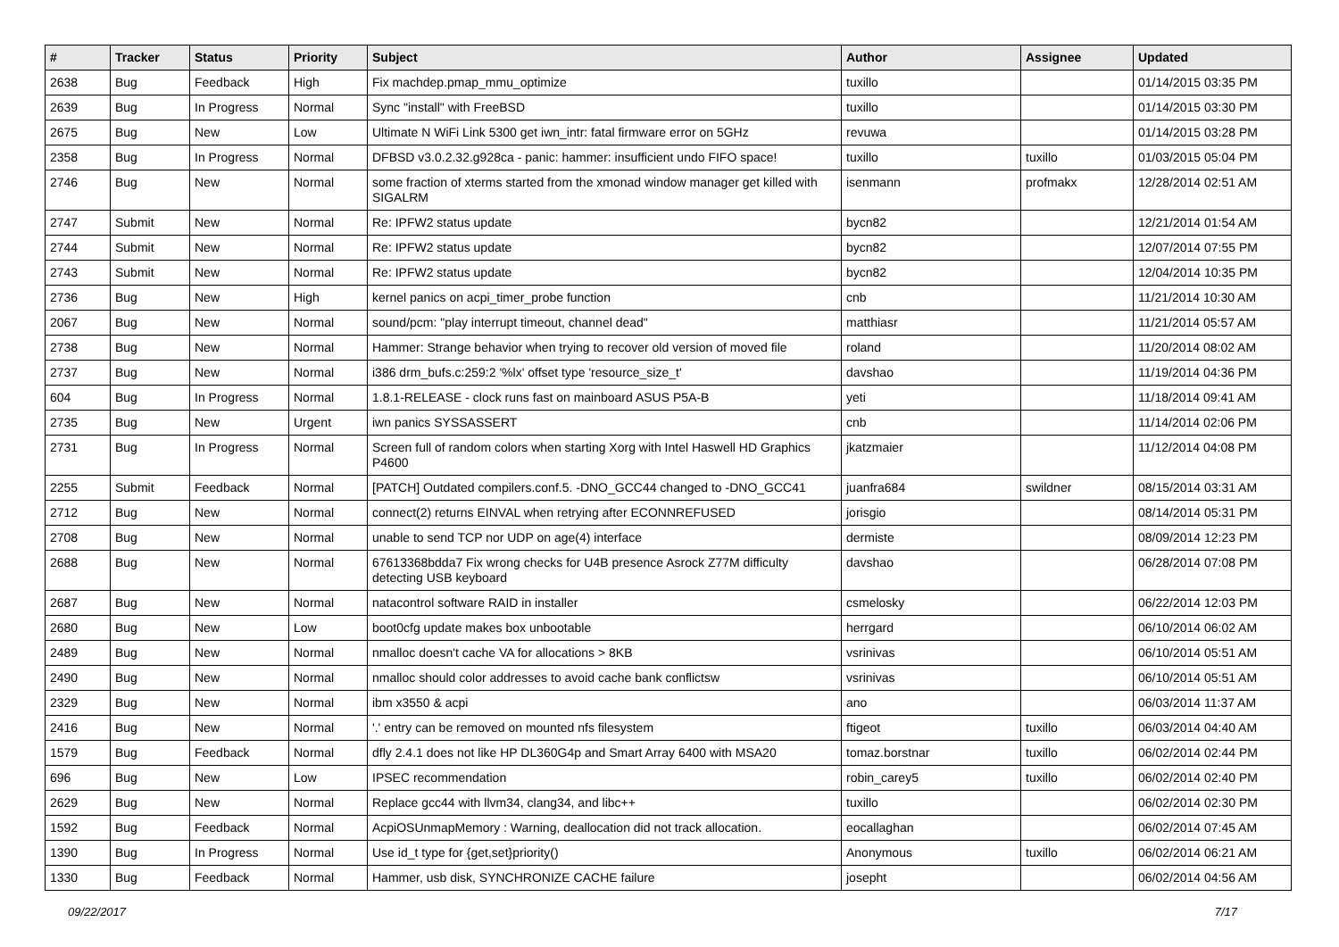| # | Tracker | Status | Priority | Subject | Author | Assignee | Updated |
| --- | --- | --- | --- | --- | --- | --- | --- |
| 2638 | Bug | Feedback | High | Fix machdep.pmap_mmu_optimize | tuxillo | | 01/14/2015 03:35 PM |
| 2639 | Bug | In Progress | Normal | Sync "install" with FreeBSD | tuxillo | | 01/14/2015 03:30 PM |
| 2675 | Bug | New | Low | Ultimate N WiFi Link 5300 get iwn_intr: fatal firmware error on 5GHz | revuwa | | 01/14/2015 03:28 PM |
| 2358 | Bug | In Progress | Normal | DFBSD v3.0.2.32.g928ca - panic: hammer: insufficient undo FIFO space! | tuxillo | tuxillo | 01/03/2015 05:04 PM |
| 2746 | Bug | New | Normal | some fraction of xterms started from the xmonad window manager get killed with SIGALRM | isenmann | profmakx | 12/28/2014 02:51 AM |
| 2747 | Submit | New | Normal | Re: IPFW2 status update | bycn82 | | 12/21/2014 01:54 AM |
| 2744 | Submit | New | Normal | Re: IPFW2 status update | bycn82 | | 12/07/2014 07:55 PM |
| 2743 | Submit | New | Normal | Re: IPFW2 status update | bycn82 | | 12/04/2014 10:35 PM |
| 2736 | Bug | New | High | kernel panics on acpi_timer_probe function | cnb | | 11/21/2014 10:30 AM |
| 2067 | Bug | New | Normal | sound/pcm: "play interrupt timeout, channel dead" | matthiasr | | 11/21/2014 05:57 AM |
| 2738 | Bug | New | Normal | Hammer: Strange behavior when trying to recover old version of moved file | roland | | 11/20/2014 08:02 AM |
| 2737 | Bug | New | Normal | i386 drm_bufs.c:259:2 '%lx' offset type 'resource_size_t' | davshao | | 11/19/2014 04:36 PM |
| 604 | Bug | In Progress | Normal | 1.8.1-RELEASE - clock runs fast on mainboard ASUS P5A-B | yeti | | 11/18/2014 09:41 AM |
| 2735 | Bug | New | Urgent | iwn panics SYSSASSERT | cnb | | 11/14/2014 02:06 PM |
| 2731 | Bug | In Progress | Normal | Screen full of random colors when starting Xorg with Intel Haswell HD Graphics P4600 | jkatzmaier | | 11/12/2014 04:08 PM |
| 2255 | Submit | Feedback | Normal | [PATCH] Outdated compilers.conf.5. -DNO_GCC44 changed to -DNO_GCC41 | juanfra684 | swildner | 08/15/2014 03:31 AM |
| 2712 | Bug | New | Normal | connect(2) returns EINVAL when retrying after ECONNREFUSED | jorisgio | | 08/14/2014 05:31 PM |
| 2708 | Bug | New | Normal | unable to send TCP nor UDP on age(4) interface | dermiste | | 08/09/2014 12:23 PM |
| 2688 | Bug | New | Normal | 67613368bdda7 Fix wrong checks for U4B presence Asrock Z77M difficulty detecting USB keyboard | davshao | | 06/28/2014 07:08 PM |
| 2687 | Bug | New | Normal | natacontrol software RAID in installer | csmelosky | | 06/22/2014 12:03 PM |
| 2680 | Bug | New | Low | boot0cfg update makes box unbootable | herrgard | | 06/10/2014 06:02 AM |
| 2489 | Bug | New | Normal | nmalloc doesn't cache VA for allocations > 8KB | vsrinivas | | 06/10/2014 05:51 AM |
| 2490 | Bug | New | Normal | nmalloc should color addresses to avoid cache bank conflictsw | vsrinivas | | 06/10/2014 05:51 AM |
| 2329 | Bug | New | Normal | ibm x3550 & acpi | ano | | 06/03/2014 11:37 AM |
| 2416 | Bug | New | Normal | '.' entry can be removed on mounted nfs filesystem | ftigeot | tuxillo | 06/03/2014 04:40 AM |
| 1579 | Bug | Feedback | Normal | dfly 2.4.1 does not like HP DL360G4p and Smart Array 6400 with MSA20 | tomaz.borstnar | tuxillo | 06/02/2014 02:44 PM |
| 696 | Bug | New | Low | IPSEC recommendation | robin_carey5 | tuxillo | 06/02/2014 02:40 PM |
| 2629 | Bug | New | Normal | Replace gcc44 with llvm34, clang34, and libc++ | tuxillo | | 06/02/2014 02:30 PM |
| 1592 | Bug | Feedback | Normal | AcpiOSUnmapMemory : Warning, deallocation did not track allocation. | eocallaghan | | 06/02/2014 07:45 AM |
| 1390 | Bug | In Progress | Normal | Use id_t type for {get,set}priority() | Anonymous | tuxillo | 06/02/2014 06:21 AM |
| 1330 | Bug | Feedback | Normal | Hammer, usb disk, SYNCHRONIZE CACHE failure | josepht | | 06/02/2014 04:56 AM |
09/22/2017 7/17